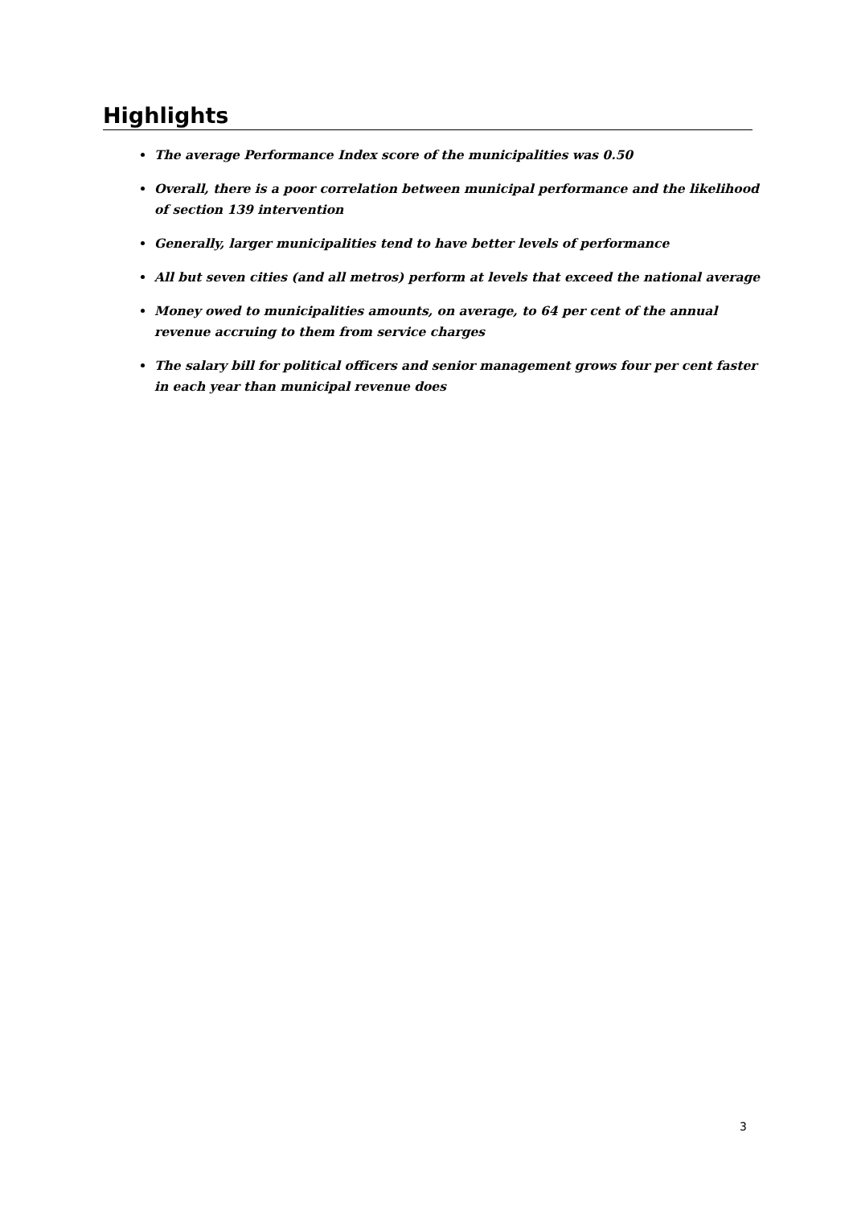Highlights
The average Performance Index score of the municipalities was 0.50
Overall, there is a poor correlation between municipal performance and the likelihood of section 139 intervention
Generally, larger municipalities tend to have better levels of performance
All but seven cities (and all metros) perform at levels that exceed the national average
Money owed to municipalities amounts, on average, to 64 per cent of the annual revenue accruing to them from service charges
The salary bill for political officers and senior management grows four per cent faster in each year than municipal revenue does
3